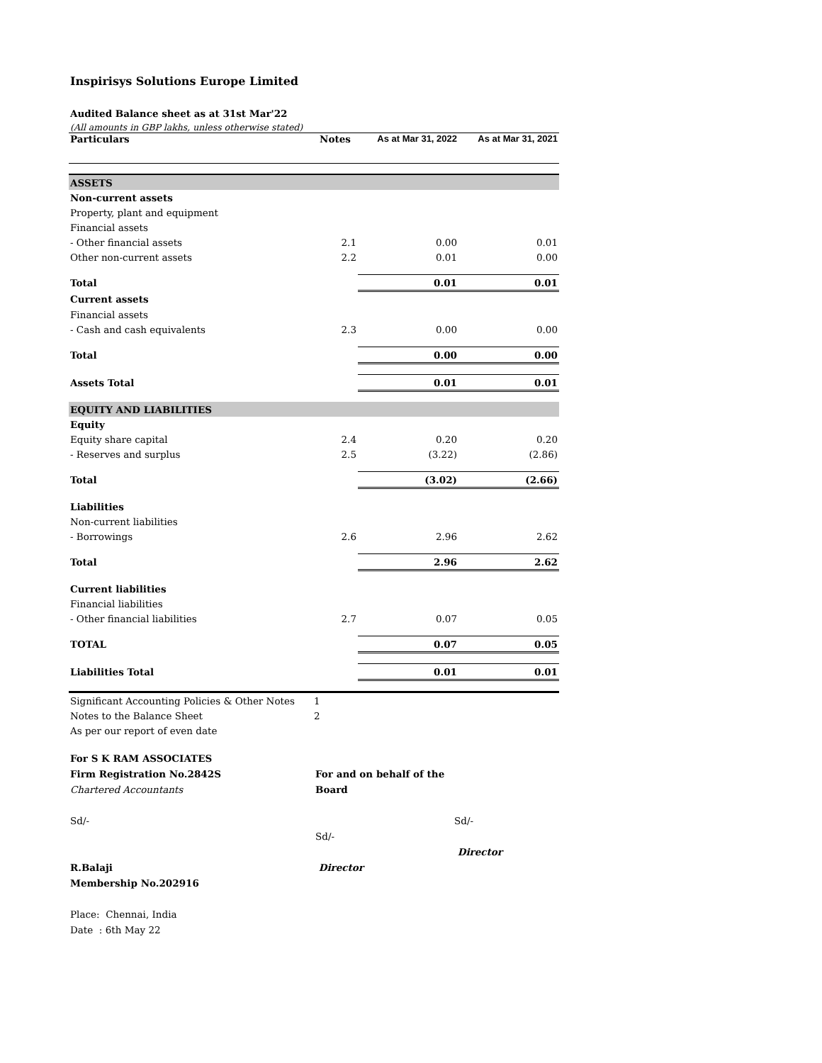Inspirisys Solutions Europe Limited
Audited Balance sheet as at 31st Mar'22
(All amounts in GBP lakhs, unless otherwise stated)
| Particulars | Notes | As at Mar 31, 2022 | As at Mar 31, 2021 |
| --- | --- | --- | --- |
| ASSETS | | | |
| Non-current assets | | | |
| Property, plant and equipment | | | |
| Financial assets | | | |
| - Other financial assets | 2.1 | 0.00 | 0.01 |
| Other non-current assets | 2.2 | 0.01 | 0.00 |
| Total | | 0.01 | 0.01 |
| Current assets | | | |
| Financial assets | | | |
| - Cash and cash equivalents | 2.3 | 0.00 | 0.00 |
| Total | | 0.00 | 0.00 |
| Assets Total | | 0.01 | 0.01 |
| EQUITY AND LIABILITIES | | | |
| Equity | | | |
| Equity share capital | 2.4 | 0.20 | 0.20 |
| - Reserves and surplus | 2.5 | (3.22) | (2.86) |
| Total | | (3.02) | (2.66) |
| Liabilities | | | |
| Non-current liabilities | | | |
| - Borrowings | 2.6 | 2.96 | 2.62 |
| Total | | 2.96 | 2.62 |
| Current liabilities | | | |
| Financial liabilities | | | |
| - Other financial liabilities | 2.7 | 0.07 | 0.05 |
| TOTAL | | 0.07 | 0.05 |
| Liabilities Total | | 0.01 | 0.01 |
| Significant Accounting Policies & Other Notes | 1 | | |
| Notes to the Balance Sheet | 2 | | |
| As per our report of even date | | | |
For S K RAM ASSOCIATES
Firm Registration No.2842S
Chartered Accountants
Sd/-
R.Balaji
Membership No.202916
Place: Chennai, India
Date : 6th May 22
For and on behalf of the Board
Sd/-
Director
Sd/-
Director